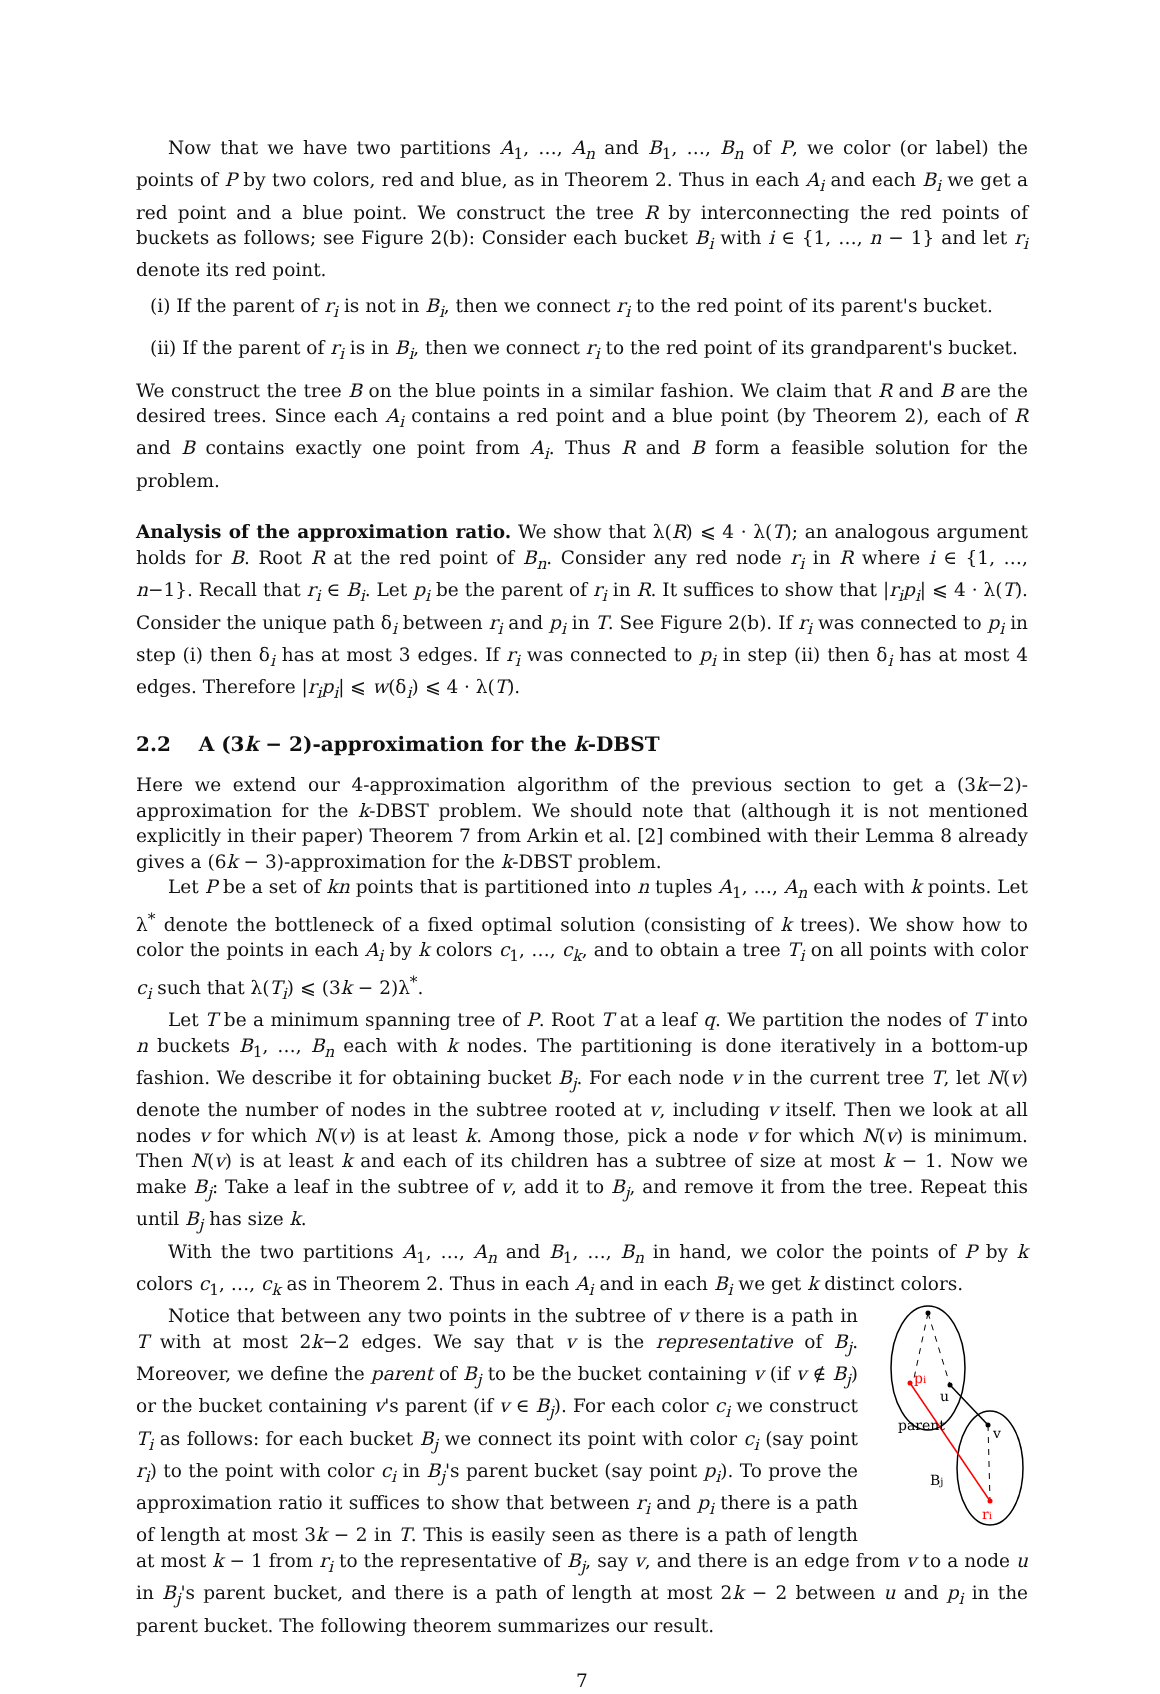Now that we have two partitions A<sub>1</sub>, …, A<sub>n</sub> and B<sub>1</sub>, …, B<sub>n</sub> of P, we color (or label) the points of P by two colors, red and blue, as in Theorem 2. Thus in each A<sub>i</sub> and each B<sub>i</sub> we get a red point and a blue point. We construct the tree R by interconnecting the red points of buckets as follows; see Figure 2(b): Consider each bucket B<sub>i</sub> with i ∈ {1, …, n − 1} and let r<sub>i</sub> denote its red point.
(i) If the parent of r<sub>i</sub> is not in B<sub>i</sub>, then we connect r<sub>i</sub> to the red point of its parent's bucket.
(ii) If the parent of r<sub>i</sub> is in B<sub>i</sub>, then we connect r<sub>i</sub> to the red point of its grandparent's bucket.
We construct the tree B on the blue points in a similar fashion. We claim that R and B are the desired trees. Since each A<sub>i</sub> contains a red point and a blue point (by Theorem 2), each of R and B contains exactly one point from A<sub>i</sub>. Thus R and B form a feasible solution for the problem.
Analysis of the approximation ratio. We show that λ(R) ⩽ 4 · λ(T); an analogous argument holds for B. Root R at the red point of B<sub>n</sub>. Consider any red node r<sub>i</sub> in R where i ∈ {1, …, n−1}. Recall that r<sub>i</sub> ∈ B<sub>i</sub>. Let p<sub>i</sub> be the parent of r<sub>i</sub> in R. It suffices to show that |r<sub>i</sub>p<sub>i</sub>| ⩽ 4 · λ(T). Consider the unique path δ<sub>i</sub> between r<sub>i</sub> and p<sub>i</sub> in T. See Figure 2(b). If r<sub>i</sub> was connected to p<sub>i</sub> in step (i) then δ<sub>i</sub> has at most 3 edges. If r<sub>i</sub> was connected to p<sub>i</sub> in step (ii) then δ<sub>i</sub> has at most 4 edges. Therefore |r<sub>i</sub>p<sub>i</sub>| ⩽ w(δ<sub>i</sub>) ⩽ 4 · λ(T).
2.2 A (3k − 2)-approximation for the k-DBST
Here we extend our 4-approximation algorithm of the previous section to get a (3k−2)-approximation for the k-DBST problem. We should note that (although it is not mentioned explicitly in their paper) Theorem 7 from Arkin et al. [2] combined with their Lemma 8 already gives a (6k − 3)-approximation for the k-DBST problem.
Let P be a set of kn points that is partitioned into n tuples A<sub>1</sub>, …, A<sub>n</sub> each with k points. Let λ<sup>*</sup> denote the bottleneck of a fixed optimal solution (consisting of k trees). We show how to color the points in each A<sub>i</sub> by k colors c<sub>1</sub>, …, c<sub>k</sub>, and to obtain a tree T<sub>i</sub> on all points with color c<sub>i</sub> such that λ(T<sub>i</sub>) ⩽ (3k − 2)λ<sup>*</sup>.
Let T be a minimum spanning tree of P. Root T at a leaf q. We partition the nodes of T into n buckets B<sub>1</sub>, …, B<sub>n</sub> each with k nodes. The partitioning is done iteratively in a bottom-up fashion. We describe it for obtaining bucket B<sub>j</sub>. For each node v in the current tree T, let N(v) denote the number of nodes in the subtree rooted at v, including v itself. Then we look at all nodes v for which N(v) is at least k. Among those, pick a node v for which N(v) is minimum. Then N(v) is at least k and each of its children has a subtree of size at most k − 1. Now we make B<sub>j</sub>: Take a leaf in the subtree of v, add it to B<sub>j</sub>, and remove it from the tree. Repeat this until B<sub>j</sub> has size k.
With the two partitions A<sub>1</sub>, …, A<sub>n</sub> and B<sub>1</sub>, …, B<sub>n</sub> in hand, we color the points of P by k colors c<sub>1</sub>, …, c<sub>k</sub> as in Theorem 2. Thus in each A<sub>i</sub> and in each B<sub>i</sub> we get k distinct colors.
pi
u
v
parent
Bj
ri
Notice that between any two points in the subtree of v there is a path in T with at most 2k−2 edges. We say that v is the representative of B<sub>j</sub>. Moreover, we define the parent of B<sub>j</sub> to be the bucket containing v (if v ∉ B<sub>j</sub>) or the bucket containing v's parent (if v ∈ B<sub>j</sub>). For each color c<sub>i</sub> we construct T<sub>i</sub> as follows: for each bucket B<sub>j</sub> we connect its point with color c<sub>i</sub> (say point r<sub>i</sub>) to the point with color c<sub>i</sub> in B<sub>j</sub>'s parent bucket (say point p<sub>i</sub>). To prove the approximation ratio it suffices to show that between r<sub>i</sub> and p<sub>i</sub> there is a path of length at most 3k − 2 in T. This is easily seen as there is a path of length at most k − 1 from r<sub>i</sub> to the representative of B<sub>j</sub>, say v, and there is an edge from v to a node u in B<sub>j</sub>'s parent bucket, and there is a path of length at most 2k − 2 between u and p<sub>i</sub> in the parent bucket. The following theorem summarizes our result.
7